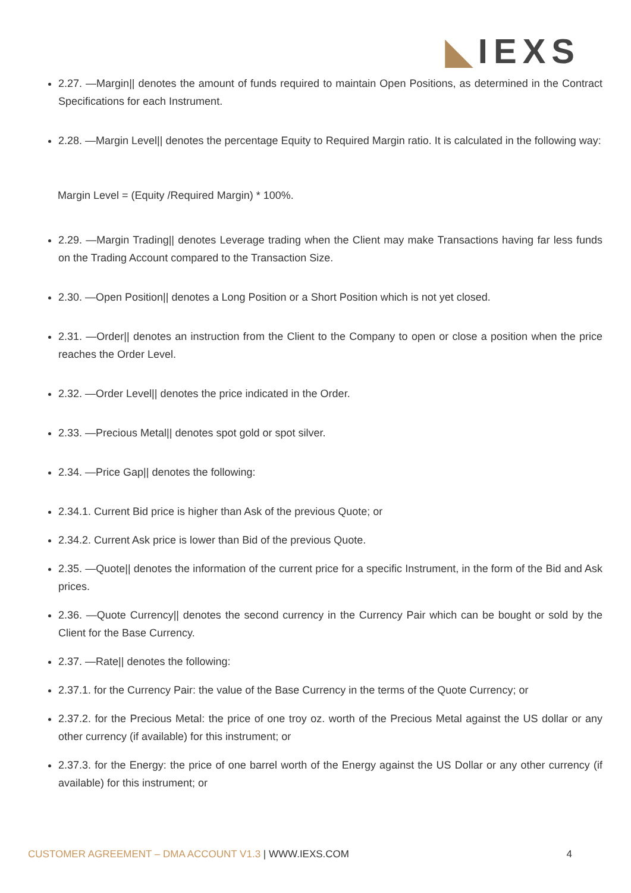◣IEXS
2.27. —Margin|| denotes the amount of funds required to maintain Open Positions, as determined in the Contract Specifications for each Instrument.
2.28. —Margin Level|| denotes the percentage Equity to Required Margin ratio. It is calculated in the following way:
Margin Level = (Equity /Required Margin) * 100%.
2.29. —Margin Trading|| denotes Leverage trading when the Client may make Transactions having far less funds on the Trading Account compared to the Transaction Size.
2.30. —Open Position|| denotes a Long Position or a Short Position which is not yet closed.
2.31. —Order|| denotes an instruction from the Client to the Company to open or close a position when the price reaches the Order Level.
2.32. —Order Level|| denotes the price indicated in the Order.
2.33. —Precious Metal|| denotes spot gold or spot silver.
2.34. —Price Gap|| denotes the following:
2.34.1. Current Bid price is higher than Ask of the previous Quote; or
2.34.2. Current Ask price is lower than Bid of the previous Quote.
2.35. —Quote|| denotes the information of the current price for a specific Instrument, in the form of the Bid and Ask prices.
2.36. —Quote Currency|| denotes the second currency in the Currency Pair which can be bought or sold by the Client for the Base Currency.
2.37. —Rate|| denotes the following:
2.37.1. for the Currency Pair: the value of the Base Currency in the terms of the Quote Currency; or
2.37.2. for the Precious Metal: the price of one troy oz. worth of the Precious Metal against the US dollar or any other currency (if available) for this instrument; or
2.37.3. for the Energy: the price of one barrel worth of the Energy against the US Dollar or any other currency (if available) for this instrument; or
CUSTOMER AGREEMENT – DMA ACCOUNT V1.3 | WWW.IEXS.COM
4